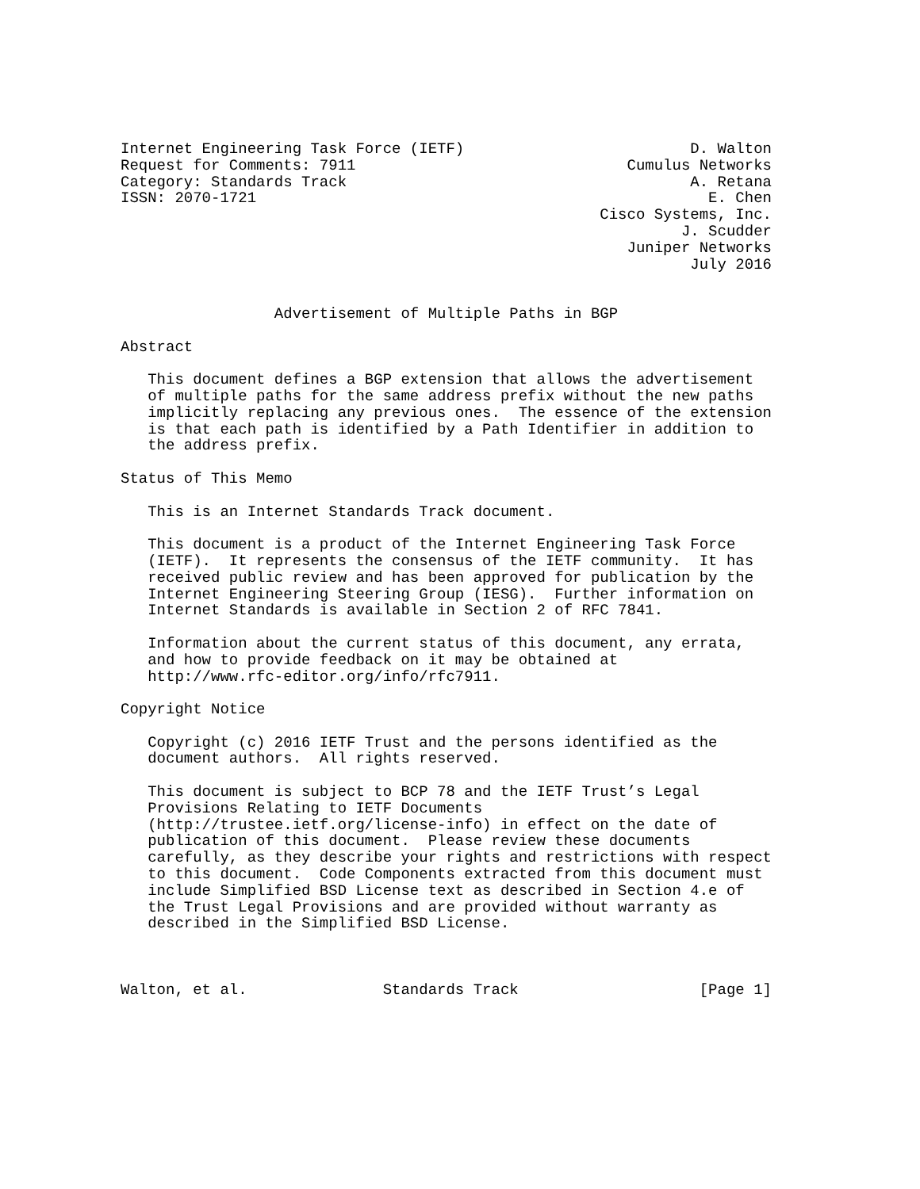Internet Engineering Task Force (IETF)                         D. Walton
Request for Comments: 7911                              Cumulus Networks
Category: Standards Track                                      A. Retana
ISSN: 2070-1721                                                  E. Chen
                                                     Cisco Systems, Inc.
                                                              J. Scudder
                                                        Juniper Networks
                                                               July 2016


                 Advertisement of Multiple Paths in BGP

Abstract

   This document defines a BGP extension that allows the advertisement
   of multiple paths for the same address prefix without the new paths
   implicitly replacing any previous ones.  The essence of the extension
   is that each path is identified by a Path Identifier in addition to
   the address prefix.

Status of This Memo

   This is an Internet Standards Track document.

   This document is a product of the Internet Engineering Task Force
   (IETF).  It represents the consensus of the IETF community.  It has
   received public review and has been approved for publication by the
   Internet Engineering Steering Group (IESG).  Further information on
   Internet Standards is available in Section 2 of RFC 7841.

   Information about the current status of this document, any errata,
   and how to provide feedback on it may be obtained at
   http://www.rfc-editor.org/info/rfc7911.

Copyright Notice

   Copyright (c) 2016 IETF Trust and the persons identified as the
   document authors.  All rights reserved.

   This document is subject to BCP 78 and the IETF Trust’s Legal
   Provisions Relating to IETF Documents
   (http://trustee.ietf.org/license-info) in effect on the date of
   publication of this document.  Please review these documents
   carefully, as they describe your rights and restrictions with respect
   to this document.  Code Components extracted from this document must
   include Simplified BSD License text as described in Section 4.e of
   the Trust Legal Provisions and are provided without warranty as
   described in the Simplified BSD License.



Walton, et al.               Standards Track                    [Page 1]